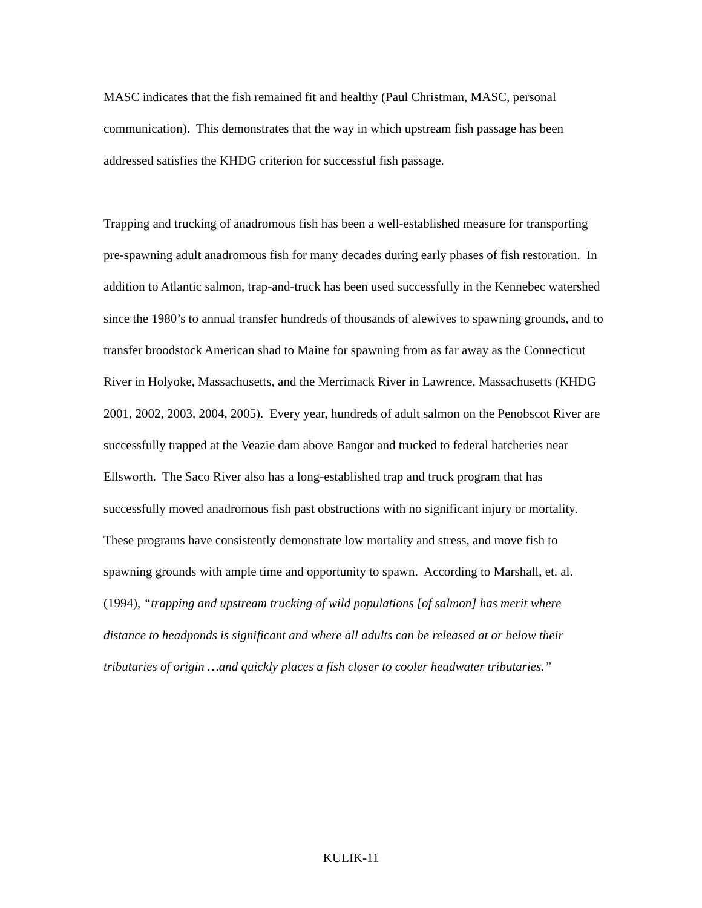MASC indicates that the fish remained fit and healthy (Paul Christman, MASC, personal communication). This demonstrates that the way in which upstream fish passage has been addressed satisfies the KHDG criterion for successful fish passage.
Trapping and trucking of anadromous fish has been a well-established measure for transporting pre-spawning adult anadromous fish for many decades during early phases of fish restoration. In addition to Atlantic salmon, trap-and-truck has been used successfully in the Kennebec watershed since the 1980’s to annual transfer hundreds of thousands of alewives to spawning grounds, and to transfer broodstock American shad to Maine for spawning from as far away as the Connecticut River in Holyoke, Massachusetts, and the Merrimack River in Lawrence, Massachusetts (KHDG 2001, 2002, 2003, 2004, 2005). Every year, hundreds of adult salmon on the Penobscot River are successfully trapped at the Veazie dam above Bangor and trucked to federal hatcheries near Ellsworth. The Saco River also has a long-established trap and truck program that has successfully moved anadromous fish past obstructions with no significant injury or mortality. These programs have consistently demonstrate low mortality and stress, and move fish to spawning grounds with ample time and opportunity to spawn. According to Marshall, et. al. (1994), “trapping and upstream trucking of wild populations [of salmon] has merit where distance to headponds is significant and where all adults can be released at or below their tributaries of origin …and quickly places a fish closer to cooler headwater tributaries.”
KULIK-11